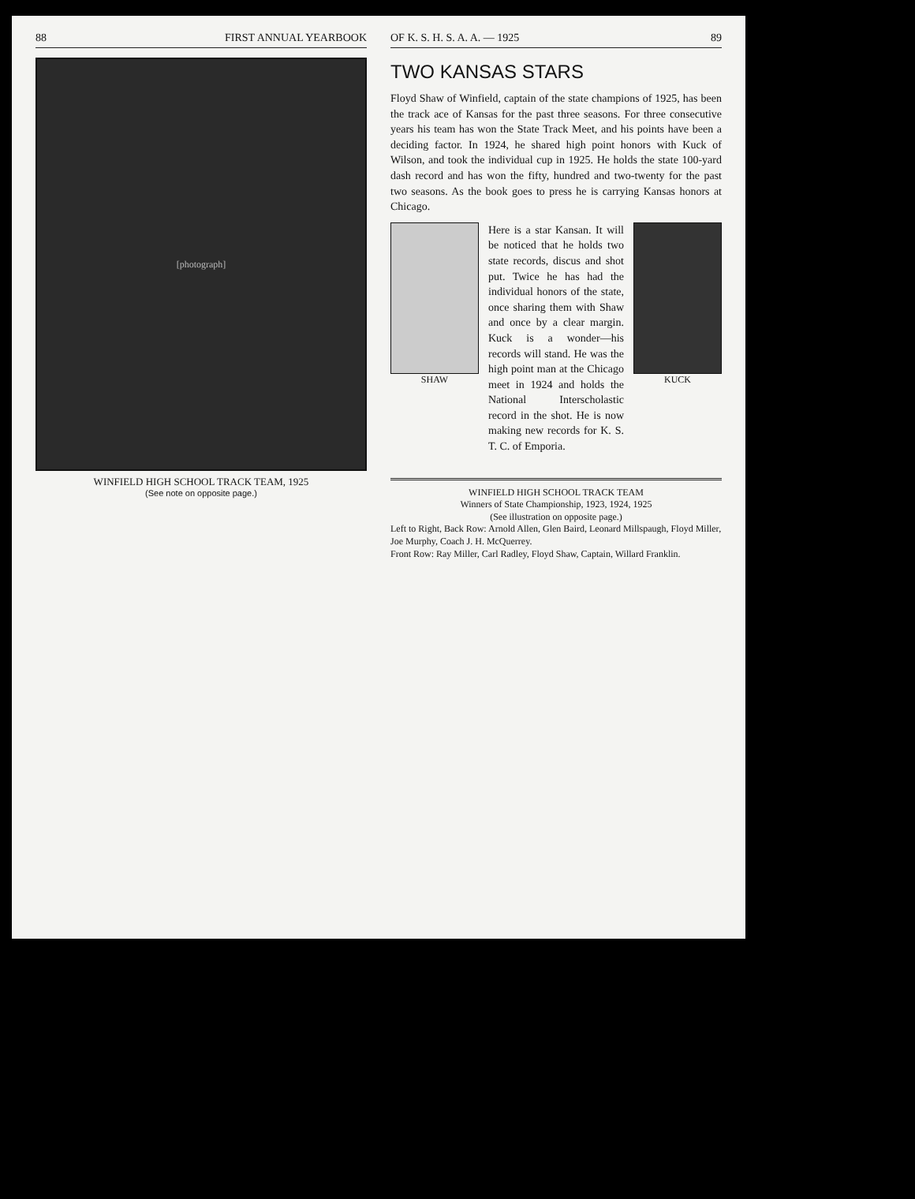88 FIRST ANNUAL YEARBOOK
[photograph]
WINFIELD HIGH SCHOOL TRACK TEAM, 1925
(See note on opposite page.)
OF K. S. H. S. A. A. — 1925 89
TWO KANSAS STARS
Floyd Shaw of Winfield, captain of the state champions of 1925, has been the track ace of Kansas for the past three seasons. For three consecutive years his team has won the State Track Meet, and his points have been a deciding factor. In 1924, he shared high point honors with Kuck of Wilson, and took the individual cup in 1925. He holds the state 100-yard dash record and has won the fifty, hundred and two-twenty for the past two seasons. As the book goes to press he is carrying Kansas honors at Chicago.
SHAW
Here is a star Kansan. It will be noticed that he holds two state records, discus and shot put. Twice he has had the individual honors of the state, once sharing them with Shaw and once by a clear margin. Kuck is a wonder—his records will stand. He was the high point man at the Chicago meet in 1924 and holds the National Interscholastic record in the shot. He is now making new records for K. S. T. C. of Emporia.
KUCK
WINFIELD HIGH SCHOOL TRACK TEAM
Winners of State Championship, 1923, 1924, 1925
(See illustration on opposite page.)
Left to Right, Back Row: Arnold Allen, Glen Baird, Leonard Millspaugh, Floyd Miller, Joe Murphy, Coach J. H. McQuerrey.
Front Row: Ray Miller, Carl Radley, Floyd Shaw, Captain, Willard Franklin.